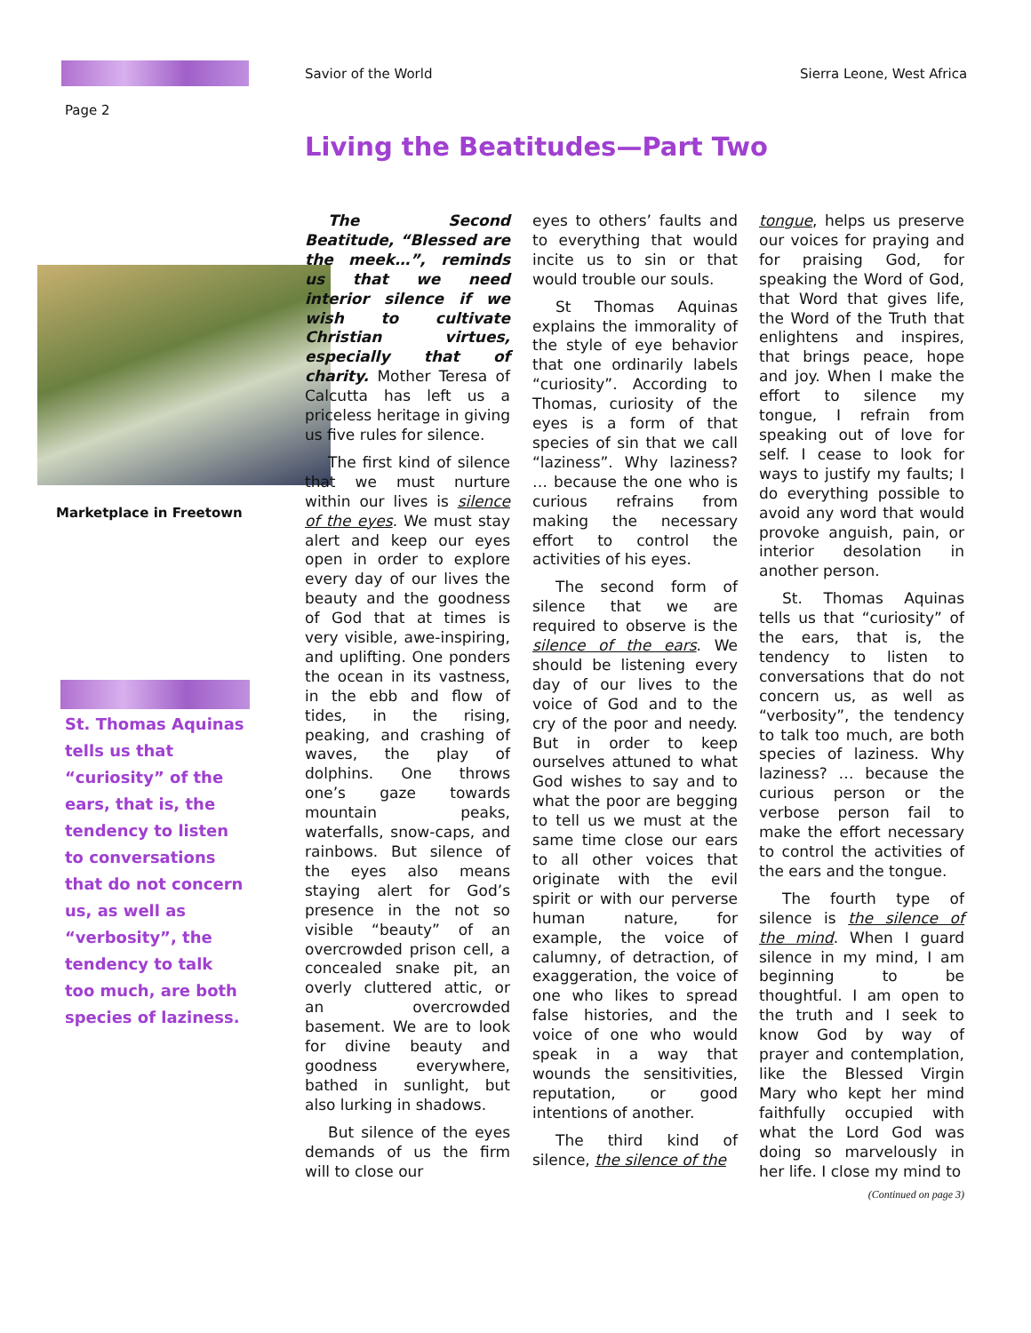Savior of the World Sierra Leone, West Africa
Page 2
Living the Beatitudes—Part Two
Marketplace in Freetown
St. Thomas Aquinas tells us that “curiosity” of the ears, that is, the tendency to listen to conversations that do not concern us, as well as “verbosity”, the tendency to talk too much, are both species of laziness.
The Second Beatitude, “Blessed are the meek…”, reminds us that we need interior silence if we wish to cultivate Christian virtues, especially that of charity. Mother Teresa of Calcutta has left us a priceless heritage in giving us five rules for silence.
The first kind of silence that we must nurture within our lives is silence of the eyes. We must stay alert and keep our eyes open in order to explore every day of our lives the beauty and the goodness of God that at times is very visible, awe-inspiring, and uplifting. One ponders the ocean in its vastness, in the ebb and flow of tides, in the rising, peaking, and crashing of waves, the play of dolphins. One throws one’s gaze towards mountain peaks, waterfalls, snow-caps, and rainbows. But silence of the eyes also means staying alert for God’s presence in the not so visible “beauty” of an overcrowded prison cell, a concealed snake pit, an overly cluttered attic, or an overcrowded basement. We are to look for divine beauty and goodness everywhere, bathed in sunlight, but also lurking in shadows.
But silence of the eyes demands of us the firm will to close our
eyes to others’ faults and to everything that would incite us to sin or that would trouble our souls.
St Thomas Aquinas explains the immorality of the style of eye behavior that one ordinarily labels “curiosity”. According to Thomas, curiosity of the eyes is a form of that species of sin that we call “laziness”. Why laziness? … because the one who is curious refrains from making the necessary effort to control the activities of his eyes.
The second form of silence that we are required to observe is the silence of the ears. We should be listening every day of our lives to the voice of God and to the cry of the poor and needy. But in order to keep ourselves attuned to what God wishes to say and to what the poor are begging to tell us we must at the same time close our ears to all other voices that originate with the evil spirit or with our perverse human nature, for example, the voice of calumny, of detraction, of exaggeration, the voice of one who likes to spread false histories, and the voice of one who would speak in a way that wounds the sensitivities, reputation, or good intentions of another.
The third kind of silence, the silence of the
tongue, helps us preserve our voices for praying and for praising God, for speaking the Word of God, that Word that gives life, the Word of the Truth that enlightens and inspires, that brings peace, hope and joy. When I make the effort to silence my tongue, I refrain from speaking out of love for self. I cease to look for ways to justify my faults; I do everything possible to avoid any word that would provoke anguish, pain, or interior desolation in another person.
St. Thomas Aquinas tells us that “curiosity” of the ears, that is, the tendency to listen to conversations that do not concern us, as well as “verbosity”, the tendency to talk too much, are both species of laziness. Why laziness? … because the curious person or the verbose person fail to make the effort necessary to control the activities of the ears and the tongue.
The fourth type of silence is the silence of the mind. When I guard silence in my mind, I am beginning to be thoughtful. I am open to the truth and I seek to know God by way of prayer and contemplation, like the Blessed Virgin Mary who kept her mind faithfully occupied with what the Lord God was doing so marvelously in her life. I close my mind to
(Continued on page 3)